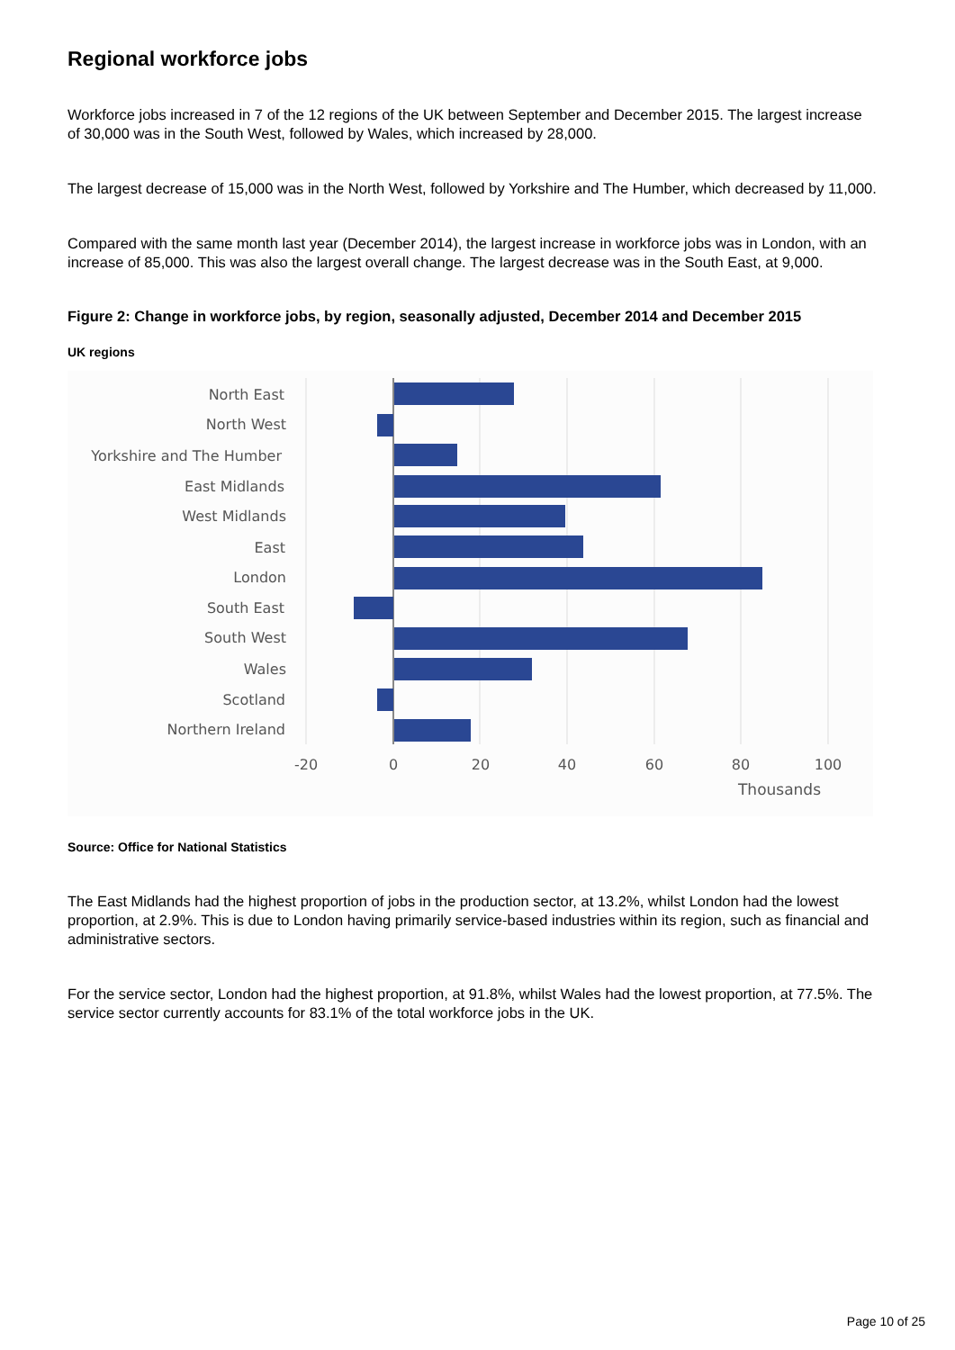Regional workforce jobs
Workforce jobs increased in 7 of the 12 regions of the UK between September and December 2015. The largest increase of 30,000 was in the South West, followed by Wales, which increased by 28,000.
The largest decrease of 15,000 was in the North West, followed by Yorkshire and The Humber, which decreased by 11,000.
Compared with the same month last year (December 2014), the largest increase in workforce jobs was in London, with an increase of 85,000. This was also the largest overall change. The largest decrease was in the South East, at 9,000.
Figure 2: Change in workforce jobs, by region, seasonally adjusted, December 2014 and December 2015
UK regions
North East
North West
Yorkshire and The Humber
East Midlands
West Midlands
East
London
South East
South West
Wales
Scotland
Northern Ireland
-20
0
20
40
60
80
100
Thousands
Source: Office for National Statistics
The East Midlands had the highest proportion of jobs in the production sector, at 13.2%, whilst London had the lowest proportion, at 2.9%. This is due to London having primarily service-based industries within its region, such as financial and administrative sectors.
For the service sector, London had the highest proportion, at 91.8%, whilst Wales had the lowest proportion, at 77.5%. The service sector currently accounts for 83.1% of the total workforce jobs in the UK.
Page 10 of 25